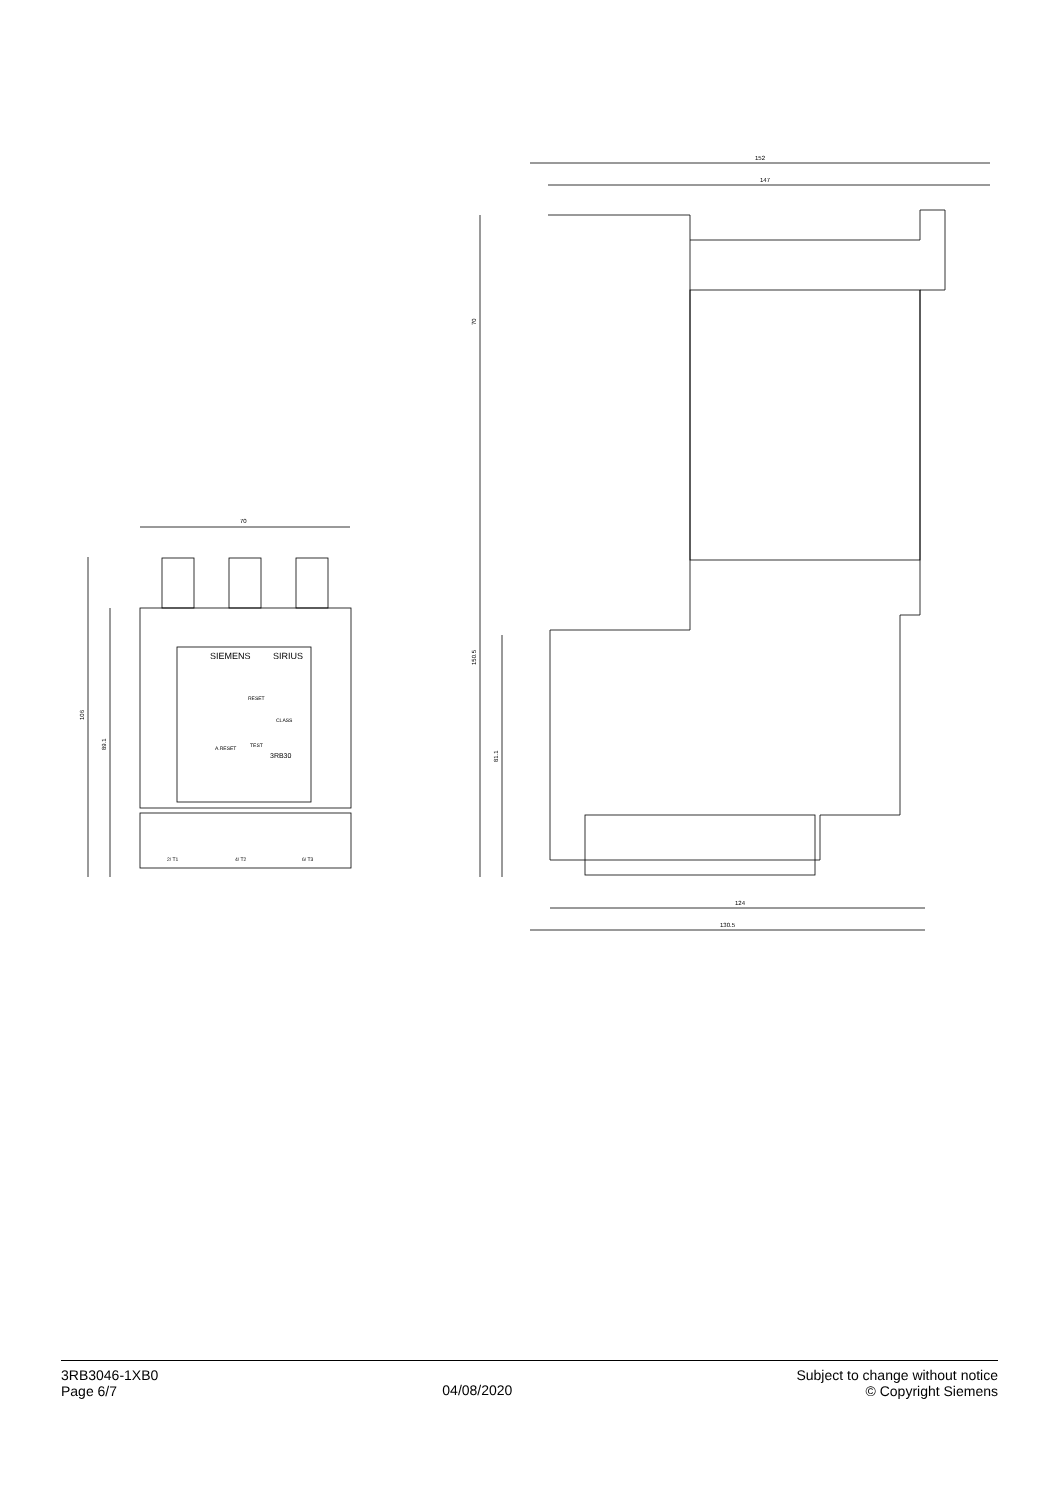70
SIEMENS
SIRIUS
RESET
CLASS
A.RESET
TEST
3RB30
2/ T1
4/ T2
6/ T3
106
89.1
152
147
70
150.5
81.1
124
130.5
3RB3046-1XB0
Page 6/7
04/08/2020
Subject to change without notice
© Copyright Siemens